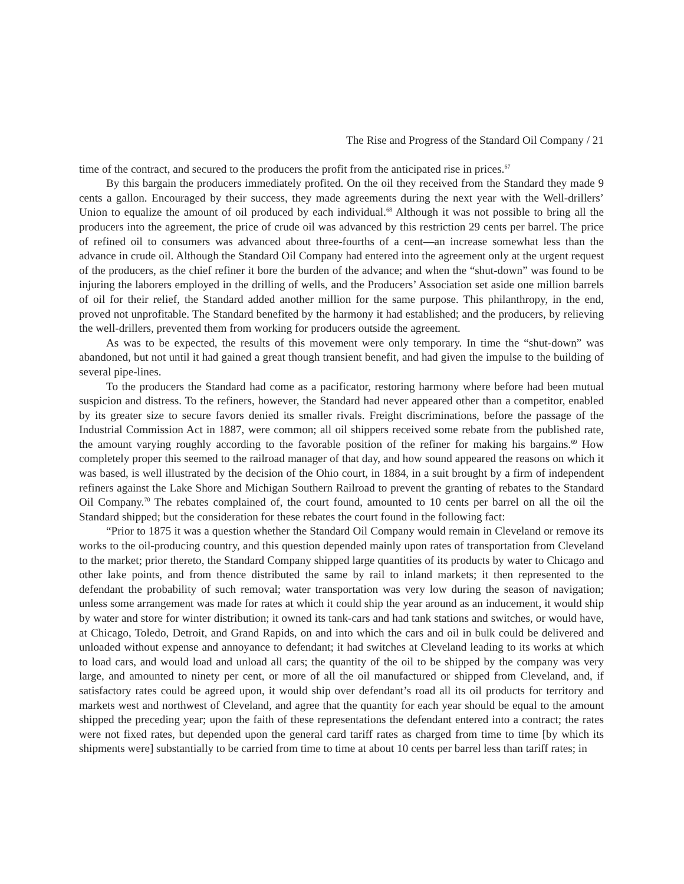The Rise and Progress of the Standard Oil Company / 21
time of the contract, and secured to the producers the profit from the anticipated rise in prices.<sup>67</sup>
By this bargain the producers immediately profited. On the oil they received from the Standard they made 9 cents a gallon. Encouraged by their success, they made agreements during the next year with the Well-drillers’ Union to equalize the amount of oil produced by each individual.<sup>68</sup> Although it was not possible to bring all the producers into the agreement, the price of crude oil was advanced by this restriction 29 cents per barrel. The price of refined oil to consumers was advanced about three-fourths of a cent—an increase somewhat less than the advance in crude oil. Although the Standard Oil Company had entered into the agreement only at the urgent request of the producers, as the chief refiner it bore the burden of the advance; and when the “shut-down” was found to be injuring the laborers employed in the drilling of wells, and the Producers’ Association set aside one million barrels of oil for their relief, the Standard added another million for the same purpose. This philanthropy, in the end, proved not unprofitable. The Standard benefited by the harmony it had established; and the producers, by relieving the well-drillers, prevented them from working for producers outside the agreement.
As was to be expected, the results of this movement were only temporary. In time the “shut-down” was abandoned, but not until it had gained a great though transient benefit, and had given the impulse to the building of several pipe-lines.
To the producers the Standard had come as a pacificator, restoring harmony where before had been mutual suspicion and distress. To the refiners, however, the Standard had never appeared other than a competitor, enabled by its greater size to secure favors denied its smaller rivals. Freight discriminations, before the passage of the Industrial Commission Act in 1887, were common; all oil shippers received some rebate from the published rate, the amount varying roughly according to the favorable position of the refiner for making his bargains.<sup>69</sup> How completely proper this seemed to the railroad manager of that day, and how sound appeared the reasons on which it was based, is well illustrated by the decision of the Ohio court, in 1884, in a suit brought by a firm of independent refiners against the Lake Shore and Michigan Southern Railroad to prevent the granting of rebates to the Standard Oil Company.<sup>70</sup> The rebates complained of, the court found, amounted to 10 cents per barrel on all the oil the Standard shipped; but the consideration for these rebates the court found in the following fact:
“Prior to 1875 it was a question whether the Standard Oil Company would remain in Cleveland or remove its works to the oil-producing country, and this question depended mainly upon rates of transportation from Cleveland to the market; prior thereto, the Standard Company shipped large quantities of its products by water to Chicago and other lake points, and from thence distributed the same by rail to inland markets; it then represented to the defendant the probability of such removal; water transportation was very low during the season of navigation; unless some arrangement was made for rates at which it could ship the year around as an inducement, it would ship by water and store for winter distribution; it owned its tank-cars and had tank stations and switches, or would have, at Chicago, Toledo, Detroit, and Grand Rapids, on and into which the cars and oil in bulk could be delivered and unloaded without expense and annoyance to defendant; it had switches at Cleveland leading to its works at which to load cars, and would load and unload all cars; the quantity of the oil to be shipped by the company was very large, and amounted to ninety per cent, or more of all the oil manufactured or shipped from Cleveland, and, if satisfactory rates could be agreed upon, it would ship over defendant’s road all its oil products for territory and markets west and northwest of Cleveland, and agree that the quantity for each year should be equal to the amount shipped the preceding year; upon the faith of these representations the defendant entered into a contract; the rates were not fixed rates, but depended upon the general card tariff rates as charged from time to time [by which its shipments were] substantially to be carried from time to time at about 10 cents per barrel less than tariff rates; in